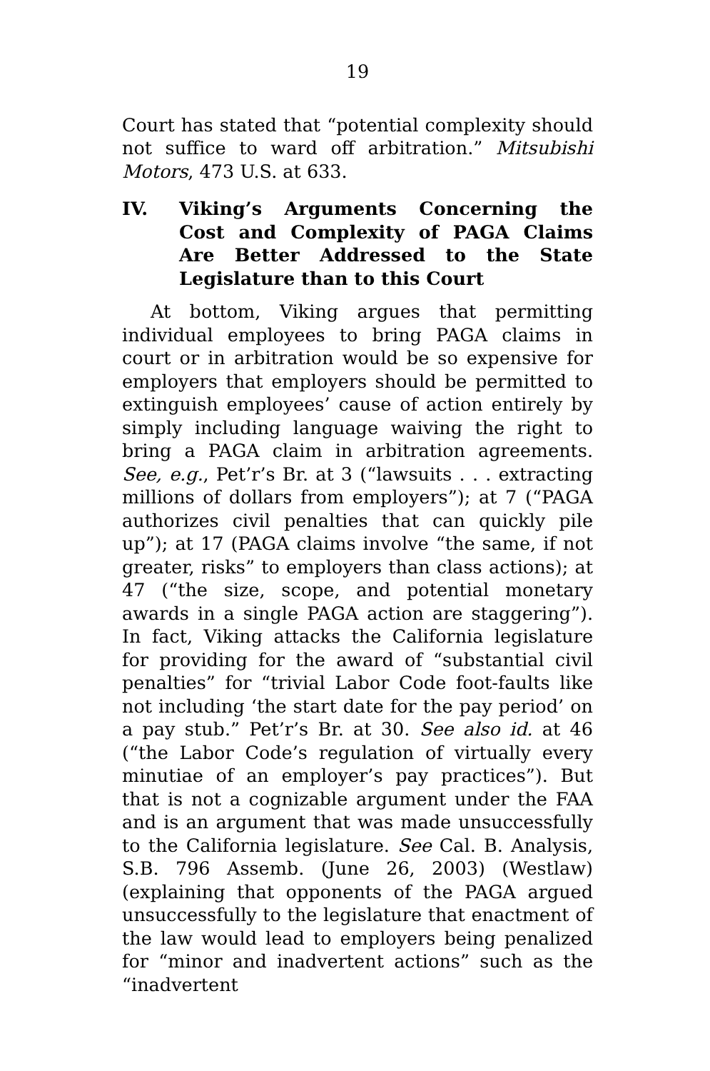19
Court has stated that “potential complexity should not suffice to ward off arbitration.” Mitsubishi Motors, 473 U.S. at 633.
IV. Viking’s Arguments Concerning the Cost and Complexity of PAGA Claims Are Better Addressed to the State Legislature than to this Court
At bottom, Viking argues that permitting individual employees to bring PAGA claims in court or in arbitration would be so expensive for employers that employers should be permitted to extinguish employees’ cause of action entirely by simply including language waiving the right to bring a PAGA claim in arbitration agreements. See, e.g., Pet’r’s Br. at 3 (“lawsuits . . . extracting millions of dollars from employers”); at 7 (“PAGA authorizes civil penalties that can quickly pile up”); at 17 (PAGA claims involve “the same, if not greater, risks” to employers than class actions); at 47 (“the size, scope, and potential monetary awards in a single PAGA action are staggering”). In fact, Viking attacks the California legislature for providing for the award of “substantial civil penalties” for “trivial Labor Code foot-faults like not including ‘the start date for the pay period’ on a pay stub.” Pet’r’s Br. at 30. See also id. at 46 (“the Labor Code’s regulation of virtually every minutiae of an employer’s pay practices”). But that is not a cognizable argument under the FAA and is an argument that was made unsuccessfully to the California legislature. See Cal. B. Analysis, S.B. 796 Assemb. (June 26, 2003) (Westlaw) (explaining that opponents of the PAGA argued unsuccessfully to the legislature that enactment of the law would lead to employers being penalized for “minor and inadvertent actions” such as the “inadvertent